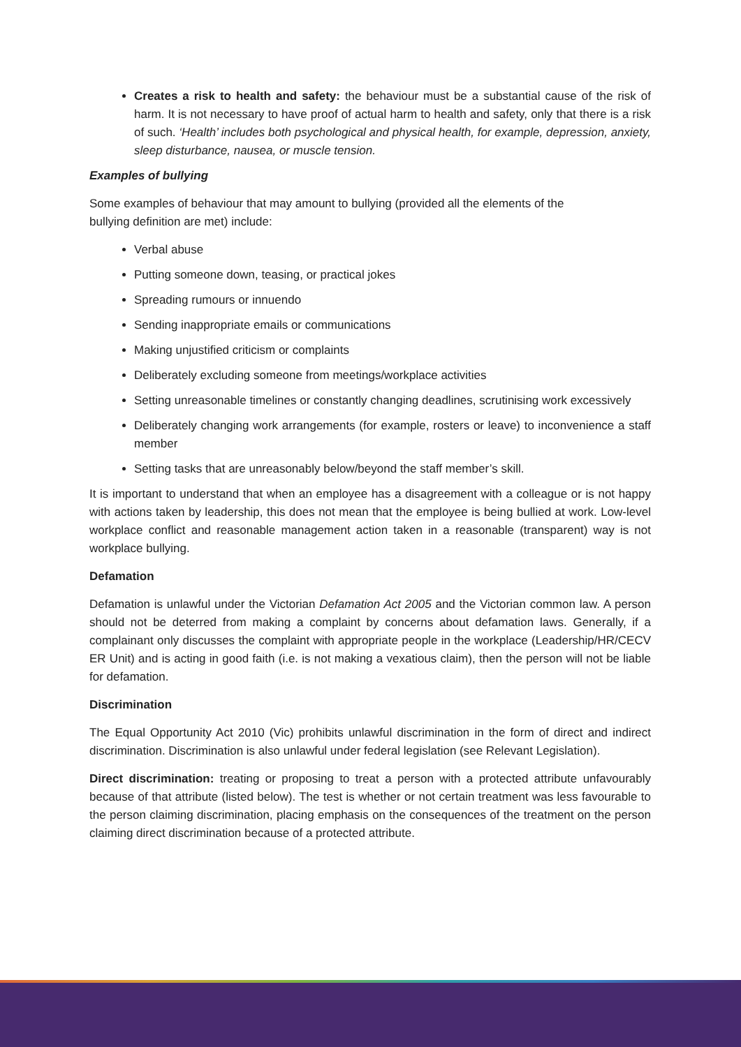Creates a risk to health and safety: the behaviour must be a substantial cause of the risk of harm. It is not necessary to have proof of actual harm to health and safety, only that there is a risk of such. ‘Health’ includes both psychological and physical health, for example, depression, anxiety, sleep disturbance, nausea, or muscle tension.
Examples of bullying
Some examples of behaviour that may amount to bullying (provided all the elements of the
bullying definition are met) include:
Verbal abuse
Putting someone down, teasing, or practical jokes
Spreading rumours or innuendo
Sending inappropriate emails or communications
Making unjustified criticism or complaints
Deliberately excluding someone from meetings/workplace activities
Setting unreasonable timelines or constantly changing deadlines, scrutinising work excessively
Deliberately changing work arrangements (for example, rosters or leave) to inconvenience a staff member
Setting tasks that are unreasonably below/beyond the staff member’s skill.
It is important to understand that when an employee has a disagreement with a colleague or is not happy with actions taken by leadership, this does not mean that the employee is being bullied at work. Low-level workplace conflict and reasonable management action taken in a reasonable (transparent) way is not workplace bullying.
Defamation
Defamation is unlawful under the Victorian Defamation Act 2005 and the Victorian common law. A person should not be deterred from making a complaint by concerns about defamation laws. Generally, if a complainant only discusses the complaint with appropriate people in the workplace (Leadership/HR/CECV ER Unit) and is acting in good faith (i.e. is not making a vexatious claim), then the person will not be liable for defamation.
Discrimination
The Equal Opportunity Act 2010 (Vic) prohibits unlawful discrimination in the form of direct and indirect discrimination. Discrimination is also unlawful under federal legislation (see Relevant Legislation).
Direct discrimination: treating or proposing to treat a person with a protected attribute unfavourably because of that attribute (listed below). The test is whether or not certain treatment was less favourable to the person claiming discrimination, placing emphasis on the consequences of the treatment on the person claiming direct discrimination because of a protected attribute.